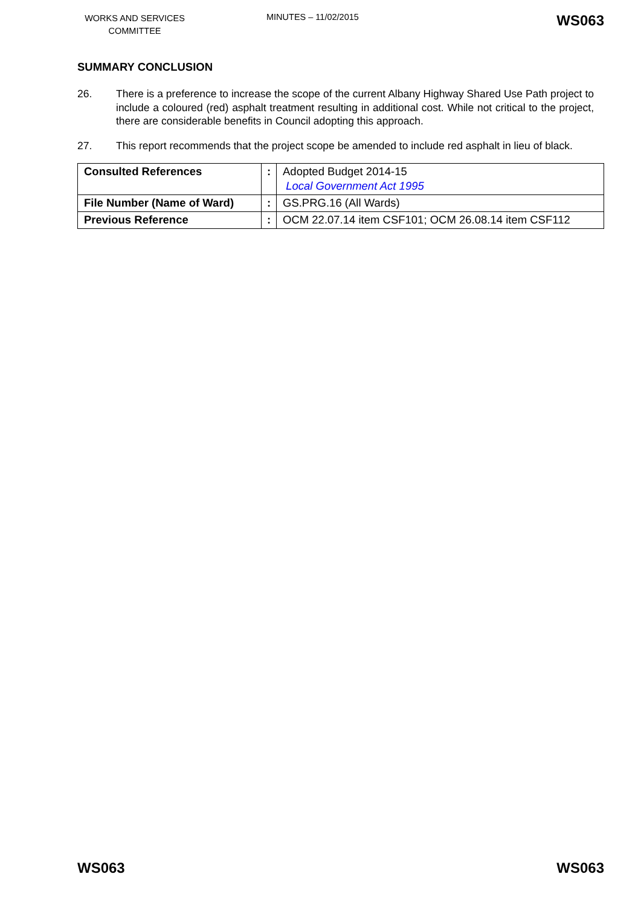WORKS AND SERVICES COMMITTEE
MINUTES – 11/02/2015
WS063
SUMMARY CONCLUSION
26. There is a preference to increase the scope of the current Albany Highway Shared Use Path project to include a coloured (red) asphalt treatment resulting in additional cost. While not critical to the project, there are considerable benefits in Council adopting this approach.
27. This report recommends that the project scope be amended to include red asphalt in lieu of black.
| Consulted References | : | Adopted Budget 2014-15 Local Government Act 1995 |
| File Number (Name of Ward) | : | GS.PRG.16 (All Wards) |
| Previous Reference | : | OCM 22.07.14 item CSF101; OCM 26.08.14 item CSF112 |
WS063 WS063